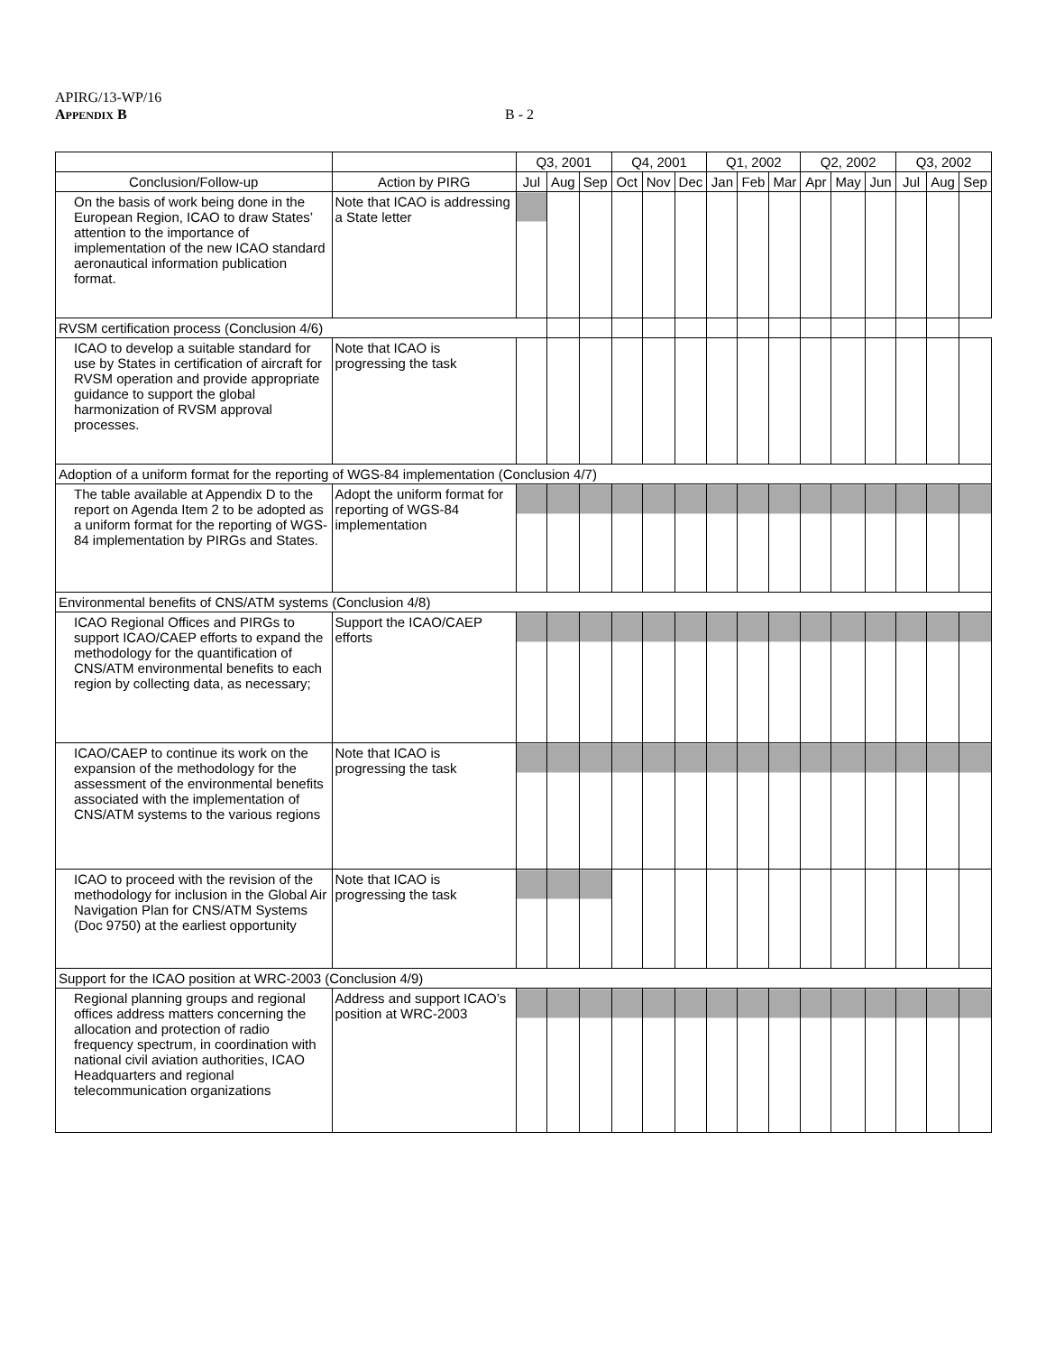APIRG/13-WP/16
APPENDIX B
B - 2
| | | Q3, 2001 | | | Q4, 2001 | | | Q1, 2002 | | | Q2, 2002 | | | Q3, 2002 | | |
| --- | --- | --- | --- | --- | --- | --- | --- | --- | --- | --- | --- | --- | --- | --- | --- | --- |
| Conclusion/Follow-up | Action by PIRG | Jul | Aug | Sep | Oct | Nov | Dec | Jan | Feb | Mar | Apr | May | Jun | Jul | Aug | Sep |
| On the basis of work being done in the European Region, ICAO to draw States’ attention to the importance of implementation of the new ICAO standard aeronautical information publication format. | Note that ICAO is addressing a State letter | | | | | | | | | | | | | | | |
| RVSM certification process (Conclusion 4/6) | | | | | | | | | | | | | | | | |
| ICAO to develop a suitable standard for use by States in certification of aircraft for RVSM operation and provide appropriate guidance to support the global harmonization of RVSM approval processes. | Note that ICAO is progressing the task | | | | | | | | | | | | | | | |
| Adoption of a uniform format for the reporting of WGS-84 implementation (Conclusion 4/7) | | | | | | | | | | | | | | | | |
| The table available at Appendix D to the report on Agenda Item 2 to be adopted as a uniform format for the reporting of WGS-84 implementation by PIRGs and States. | Adopt the uniform format for reporting of WGS-84 implementation | | | | | | | | | | | | | | | |
| Environmental benefits of CNS/ATM systems (Conclusion 4/8) | | | | | | | | | | | | | | | | |
| ICAO Regional Offices and PIRGs to support ICAO/CAEP efforts to expand the methodology for the quantification of CNS/ATM environmental benefits to each region by collecting data, as necessary; | Support the ICAO/CAEP efforts | | | | | | | | | | | | | | | |
| ICAO/CAEP to continue its work on the expansion of the methodology for the assessment of the environmental benefits associated with the implementation of CNS/ATM systems to the various regions | Note that ICAO is progressing the task | | | | | | | | | | | | | | | |
| ICAO to proceed with the revision of the methodology for inclusion in the Global Air Navigation Plan for CNS/ATM Systems (Doc 9750) at the earliest opportunity | Note that ICAO is progressing the task | | | | | | | | | | | | | | | |
| Support for the ICAO position at WRC-2003 (Conclusion 4/9) | | | | | | | | | | | | | | | | |
| Regional planning groups and regional offices address matters concerning the allocation and protection of radio frequency spectrum, in coordination with national civil aviation authorities, ICAO Headquarters and regional telecommunication organizations | Address and support ICAO’s position at WRC-2003 | | | | | | | | | | | | | | | |